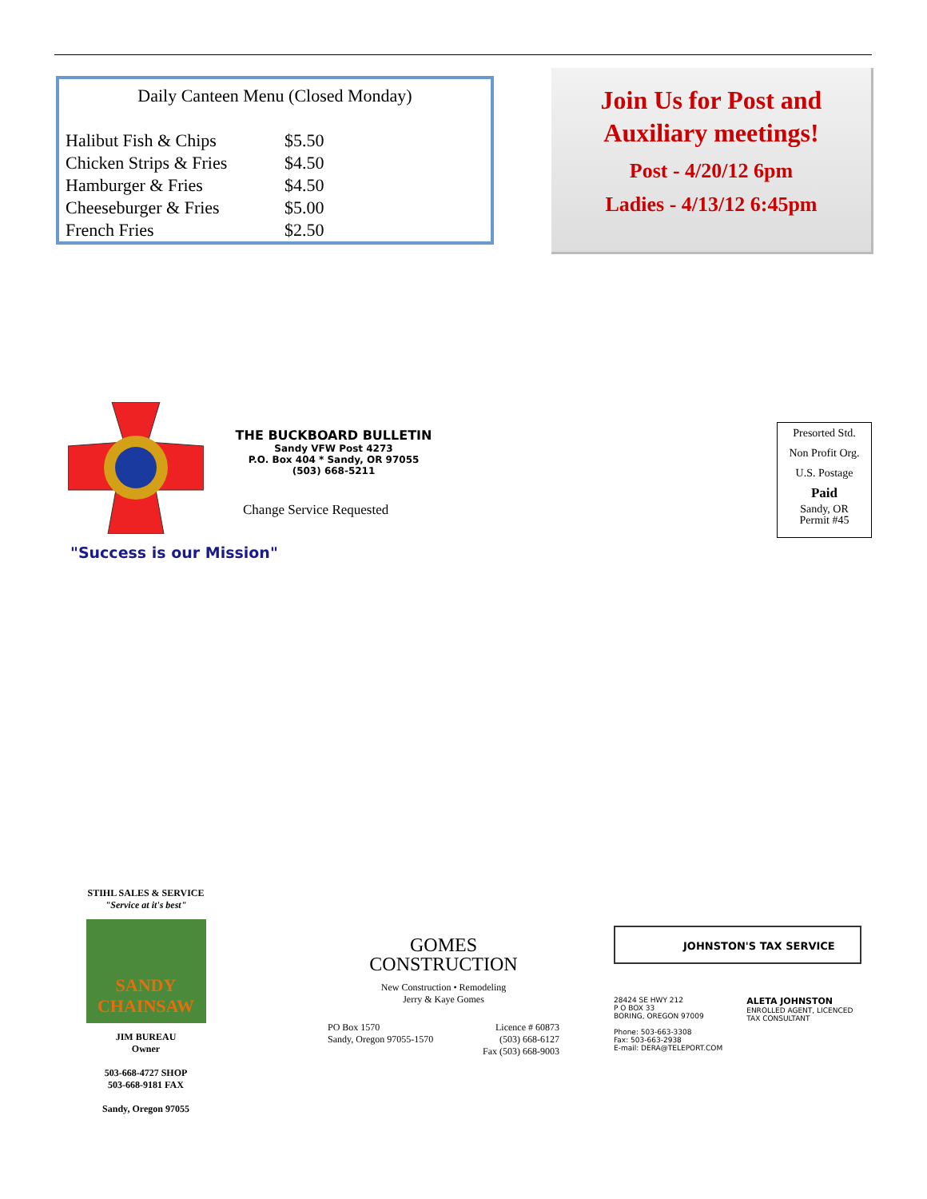Daily Canteen Menu (Closed Monday)
| Halibut Fish & Chips | $5.50 |
| Chicken Strips & Fries | $4.50 |
| Hamburger & Fries | $4.50 |
| Cheeseburger & Fries | $5.00 |
| French Fries | $2.50 |
Join Us for Post and
Auxiliary meetings!
Post - 4/20/12 6pm
Ladies - 4/13/12 6:45pm
THE BUCKBOARD BULLETIN
Sandy VFW Post 4273
P.O. Box 404 * Sandy, OR 97055
(503) 668-5211
Change Service Requested
"Success is our Mission"
Presorted Std.
Non Profit Org.
U.S. Postage
Paid
Sandy, OR
Permit #45
STIHL SALES & SERVICE
"Service at it's best"
SANDY CHAINSAW
JIM BUREAU
Owner
503-668-4727 SHOP
503-668-9181 FAX
Sandy, Oregon 97055
GOMES
CONSTRUCTION
New Construction • Remodeling
Jerry & Kaye Gomes
PO Box 1570
Sandy, Oregon 97055-1570
Licence # 60873
(503) 668-6127
Fax (503) 668-9003
JOHNSTON'S TAX SERVICE
28424 SE HWY 212
P O BOX 33
BORING, OREGON 97009
Phone: 503-663-3308
Fax: 503-663-2938
E-mail: DERA@TELEPORT.COM
ALETA JOHNSTON
ENROLLED AGENT, LICENCED
TAX CONSULTANT